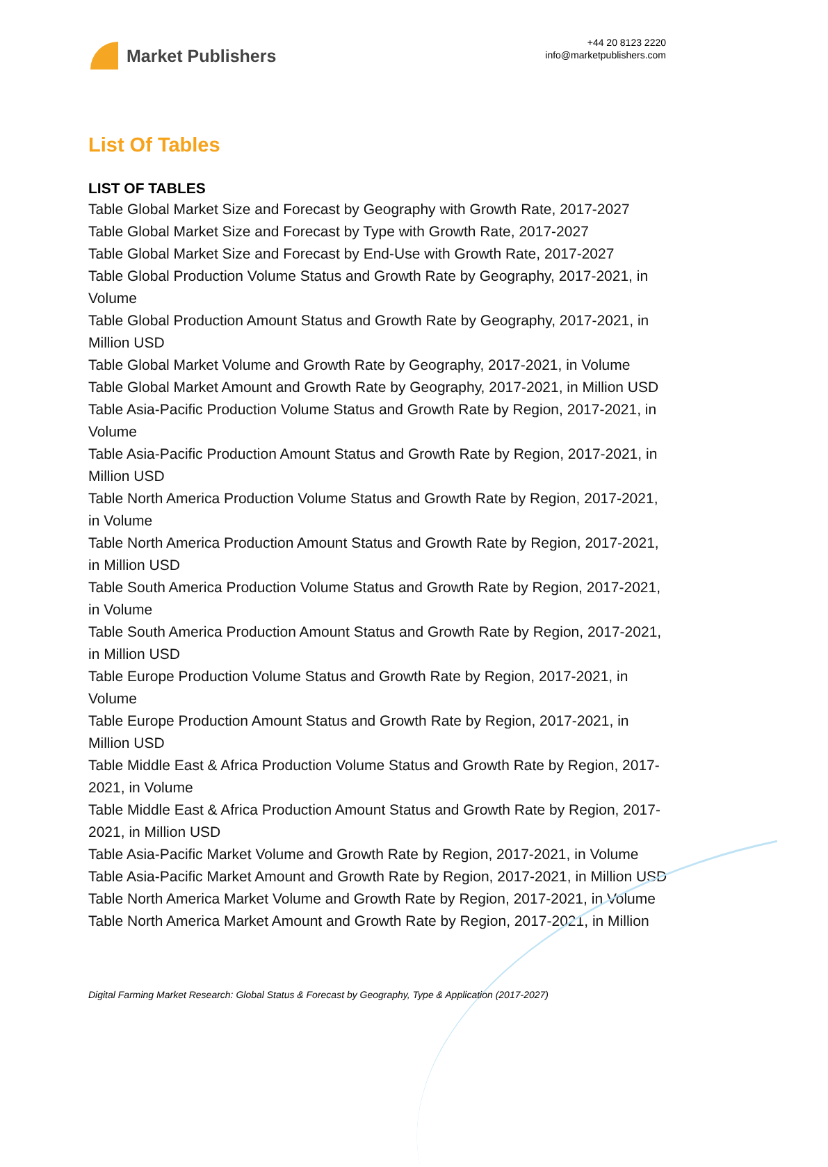Market Publishers
+44 20 8123 2220
info@marketpublishers.com
List Of Tables
LIST OF TABLES
Table Global Market Size and Forecast by Geography with Growth Rate, 2017-2027
Table Global Market Size and Forecast by Type with Growth Rate, 2017-2027
Table Global Market Size and Forecast by End-Use with Growth Rate, 2017-2027
Table Global Production Volume Status and Growth Rate by Geography, 2017-2021, in Volume
Table Global Production Amount Status and Growth Rate by Geography, 2017-2021, in Million USD
Table Global Market Volume and Growth Rate by Geography, 2017-2021, in Volume
Table Global Market Amount and Growth Rate by Geography, 2017-2021, in Million USD
Table Asia-Pacific Production Volume Status and Growth Rate by Region, 2017-2021, in Volume
Table Asia-Pacific Production Amount Status and Growth Rate by Region, 2017-2021, in Million USD
Table North America Production Volume Status and Growth Rate by Region, 2017-2021, in Volume
Table North America Production Amount Status and Growth Rate by Region, 2017-2021, in Million USD
Table South America Production Volume Status and Growth Rate by Region, 2017-2021, in Volume
Table South America Production Amount Status and Growth Rate by Region, 2017-2021, in Million USD
Table Europe Production Volume Status and Growth Rate by Region, 2017-2021, in Volume
Table Europe Production Amount Status and Growth Rate by Region, 2017-2021, in Million USD
Table Middle East & Africa Production Volume Status and Growth Rate by Region, 2017-2021, in Volume
Table Middle East & Africa Production Amount Status and Growth Rate by Region, 2017-2021, in Million USD
Table Asia-Pacific Market Volume and Growth Rate by Region, 2017-2021, in Volume
Table Asia-Pacific Market Amount and Growth Rate by Region, 2017-2021, in Million USD
Table North America Market Volume and Growth Rate by Region, 2017-2021, in Volume
Table North America Market Amount and Growth Rate by Region, 2017-2021, in Million
Digital Farming Market Research: Global Status & Forecast by Geography, Type & Application (2017-2027)